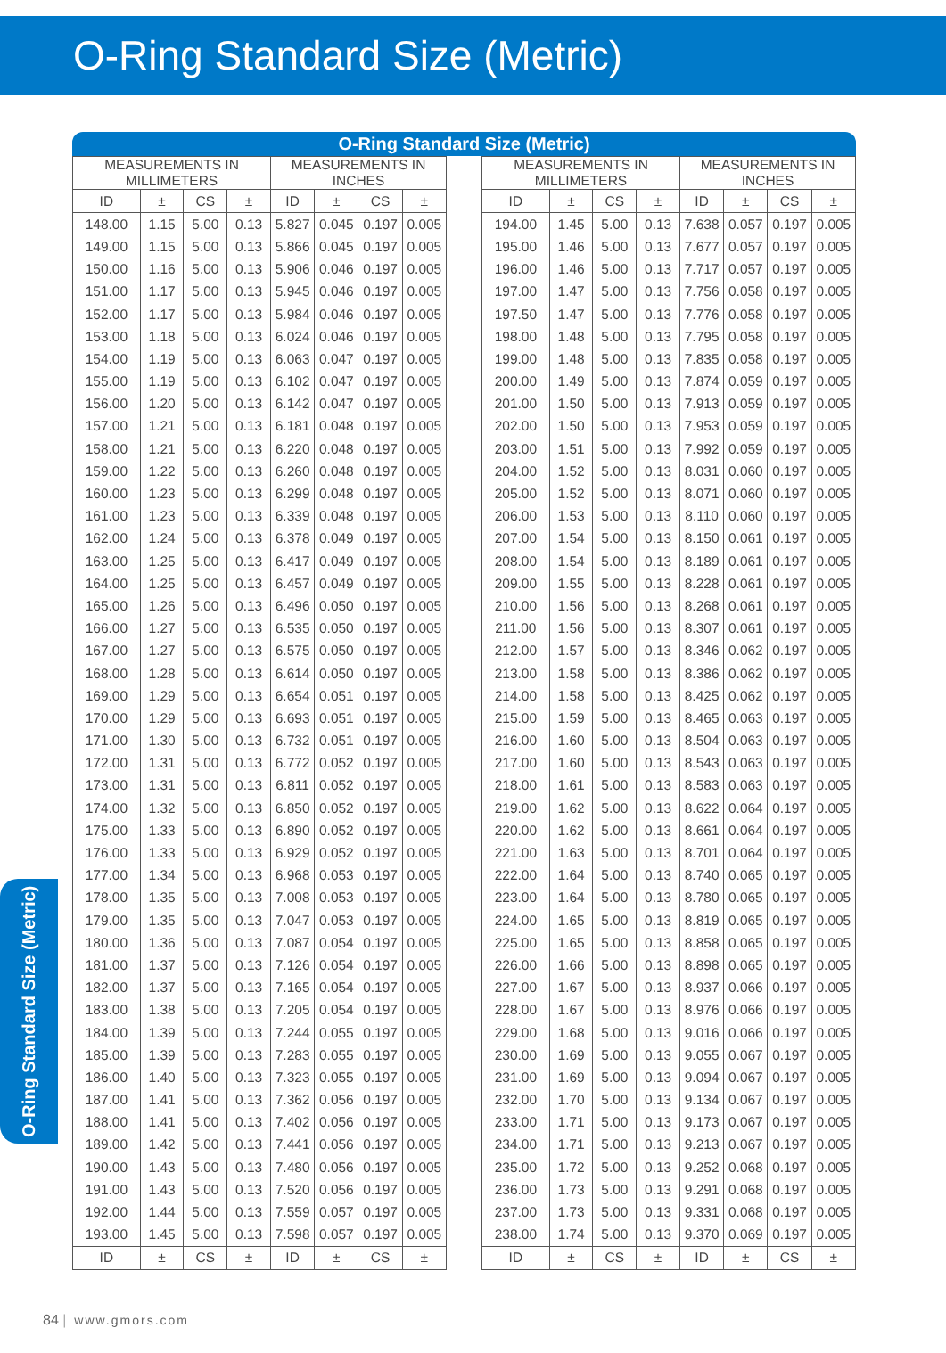O-Ring Standard Size (Metric)
O-Ring Standard Size (Metric)
O-Ring Standard Size (Metric)
| MEASUREMENTS IN MILLIMETERS | | | | MEASUREMENTS IN INCHES | | | |
| --- | --- | --- | --- | --- | --- | --- | --- |
| ID | ± | CS | ± | ID | ± | CS | ± |
| 148.00 | 1.15 | 5.00 | 0.13 | 5.827 | 0.045 | 0.197 | 0.005 |
| 149.00 | 1.15 | 5.00 | 0.13 | 5.866 | 0.045 | 0.197 | 0.005 |
| 150.00 | 1.16 | 5.00 | 0.13 | 5.906 | 0.046 | 0.197 | 0.005 |
| 151.00 | 1.17 | 5.00 | 0.13 | 5.945 | 0.046 | 0.197 | 0.005 |
| 152.00 | 1.17 | 5.00 | 0.13 | 5.984 | 0.046 | 0.197 | 0.005 |
| 153.00 | 1.18 | 5.00 | 0.13 | 6.024 | 0.046 | 0.197 | 0.005 |
| 154.00 | 1.19 | 5.00 | 0.13 | 6.063 | 0.047 | 0.197 | 0.005 |
| 155.00 | 1.19 | 5.00 | 0.13 | 6.102 | 0.047 | 0.197 | 0.005 |
| 156.00 | 1.20 | 5.00 | 0.13 | 6.142 | 0.047 | 0.197 | 0.005 |
| 157.00 | 1.21 | 5.00 | 0.13 | 6.181 | 0.048 | 0.197 | 0.005 |
| 158.00 | 1.21 | 5.00 | 0.13 | 6.220 | 0.048 | 0.197 | 0.005 |
| 159.00 | 1.22 | 5.00 | 0.13 | 6.260 | 0.048 | 0.197 | 0.005 |
| 160.00 | 1.23 | 5.00 | 0.13 | 6.299 | 0.048 | 0.197 | 0.005 |
| 161.00 | 1.23 | 5.00 | 0.13 | 6.339 | 0.048 | 0.197 | 0.005 |
| 162.00 | 1.24 | 5.00 | 0.13 | 6.378 | 0.049 | 0.197 | 0.005 |
| 163.00 | 1.25 | 5.00 | 0.13 | 6.417 | 0.049 | 0.197 | 0.005 |
| 164.00 | 1.25 | 5.00 | 0.13 | 6.457 | 0.049 | 0.197 | 0.005 |
| 165.00 | 1.26 | 5.00 | 0.13 | 6.496 | 0.050 | 0.197 | 0.005 |
| 166.00 | 1.27 | 5.00 | 0.13 | 6.535 | 0.050 | 0.197 | 0.005 |
| 167.00 | 1.27 | 5.00 | 0.13 | 6.575 | 0.050 | 0.197 | 0.005 |
| 168.00 | 1.28 | 5.00 | 0.13 | 6.614 | 0.050 | 0.197 | 0.005 |
| 169.00 | 1.29 | 5.00 | 0.13 | 6.654 | 0.051 | 0.197 | 0.005 |
| 170.00 | 1.29 | 5.00 | 0.13 | 6.693 | 0.051 | 0.197 | 0.005 |
| 171.00 | 1.30 | 5.00 | 0.13 | 6.732 | 0.051 | 0.197 | 0.005 |
| 172.00 | 1.31 | 5.00 | 0.13 | 6.772 | 0.052 | 0.197 | 0.005 |
| 173.00 | 1.31 | 5.00 | 0.13 | 6.811 | 0.052 | 0.197 | 0.005 |
| 174.00 | 1.32 | 5.00 | 0.13 | 6.850 | 0.052 | 0.197 | 0.005 |
| 175.00 | 1.33 | 5.00 | 0.13 | 6.890 | 0.052 | 0.197 | 0.005 |
| 176.00 | 1.33 | 5.00 | 0.13 | 6.929 | 0.052 | 0.197 | 0.005 |
| 177.00 | 1.34 | 5.00 | 0.13 | 6.968 | 0.053 | 0.197 | 0.005 |
| 178.00 | 1.35 | 5.00 | 0.13 | 7.008 | 0.053 | 0.197 | 0.005 |
| 179.00 | 1.35 | 5.00 | 0.13 | 7.047 | 0.053 | 0.197 | 0.005 |
| 180.00 | 1.36 | 5.00 | 0.13 | 7.087 | 0.054 | 0.197 | 0.005 |
| 181.00 | 1.37 | 5.00 | 0.13 | 7.126 | 0.054 | 0.197 | 0.005 |
| 182.00 | 1.37 | 5.00 | 0.13 | 7.165 | 0.054 | 0.197 | 0.005 |
| 183.00 | 1.38 | 5.00 | 0.13 | 7.205 | 0.054 | 0.197 | 0.005 |
| 184.00 | 1.39 | 5.00 | 0.13 | 7.244 | 0.055 | 0.197 | 0.005 |
| 185.00 | 1.39 | 5.00 | 0.13 | 7.283 | 0.055 | 0.197 | 0.005 |
| 186.00 | 1.40 | 5.00 | 0.13 | 7.323 | 0.055 | 0.197 | 0.005 |
| 187.00 | 1.41 | 5.00 | 0.13 | 7.362 | 0.056 | 0.197 | 0.005 |
| 188.00 | 1.41 | 5.00 | 0.13 | 7.402 | 0.056 | 0.197 | 0.005 |
| 189.00 | 1.42 | 5.00 | 0.13 | 7.441 | 0.056 | 0.197 | 0.005 |
| 190.00 | 1.43 | 5.00 | 0.13 | 7.480 | 0.056 | 0.197 | 0.005 |
| 191.00 | 1.43 | 5.00 | 0.13 | 7.520 | 0.056 | 0.197 | 0.005 |
| 192.00 | 1.44 | 5.00 | 0.13 | 7.559 | 0.057 | 0.197 | 0.005 |
| 193.00 | 1.45 | 5.00 | 0.13 | 7.598 | 0.057 | 0.197 | 0.005 |
| ID | ± | CS | ± | ID | ± | CS | ± |
| MEASUREMENTS IN MILLIMETERS | | | | MEASUREMENTS IN INCHES | | | |
| --- | --- | --- | --- | --- | --- | --- | --- |
| ID | ± | CS | ± | ID | ± | CS | ± |
| 194.00 | 1.45 | 5.00 | 0.13 | 7.638 | 0.057 | 0.197 | 0.005 |
| 195.00 | 1.46 | 5.00 | 0.13 | 7.677 | 0.057 | 0.197 | 0.005 |
| 196.00 | 1.46 | 5.00 | 0.13 | 7.717 | 0.057 | 0.197 | 0.005 |
| 197.00 | 1.47 | 5.00 | 0.13 | 7.756 | 0.058 | 0.197 | 0.005 |
| 197.50 | 1.47 | 5.00 | 0.13 | 7.776 | 0.058 | 0.197 | 0.005 |
| 198.00 | 1.48 | 5.00 | 0.13 | 7.795 | 0.058 | 0.197 | 0.005 |
| 199.00 | 1.48 | 5.00 | 0.13 | 7.835 | 0.058 | 0.197 | 0.005 |
| 200.00 | 1.49 | 5.00 | 0.13 | 7.874 | 0.059 | 0.197 | 0.005 |
| 201.00 | 1.50 | 5.00 | 0.13 | 7.913 | 0.059 | 0.197 | 0.005 |
| 202.00 | 1.50 | 5.00 | 0.13 | 7.953 | 0.059 | 0.197 | 0.005 |
| 203.00 | 1.51 | 5.00 | 0.13 | 7.992 | 0.059 | 0.197 | 0.005 |
| 204.00 | 1.52 | 5.00 | 0.13 | 8.031 | 0.060 | 0.197 | 0.005 |
| 205.00 | 1.52 | 5.00 | 0.13 | 8.071 | 0.060 | 0.197 | 0.005 |
| 206.00 | 1.53 | 5.00 | 0.13 | 8.110 | 0.060 | 0.197 | 0.005 |
| 207.00 | 1.54 | 5.00 | 0.13 | 8.150 | 0.061 | 0.197 | 0.005 |
| 208.00 | 1.54 | 5.00 | 0.13 | 8.189 | 0.061 | 0.197 | 0.005 |
| 209.00 | 1.55 | 5.00 | 0.13 | 8.228 | 0.061 | 0.197 | 0.005 |
| 210.00 | 1.56 | 5.00 | 0.13 | 8.268 | 0.061 | 0.197 | 0.005 |
| 211.00 | 1.56 | 5.00 | 0.13 | 8.307 | 0.061 | 0.197 | 0.005 |
| 212.00 | 1.57 | 5.00 | 0.13 | 8.346 | 0.062 | 0.197 | 0.005 |
| 213.00 | 1.58 | 5.00 | 0.13 | 8.386 | 0.062 | 0.197 | 0.005 |
| 214.00 | 1.58 | 5.00 | 0.13 | 8.425 | 0.062 | 0.197 | 0.005 |
| 215.00 | 1.59 | 5.00 | 0.13 | 8.465 | 0.063 | 0.197 | 0.005 |
| 216.00 | 1.60 | 5.00 | 0.13 | 8.504 | 0.063 | 0.197 | 0.005 |
| 217.00 | 1.60 | 5.00 | 0.13 | 8.543 | 0.063 | 0.197 | 0.005 |
| 218.00 | 1.61 | 5.00 | 0.13 | 8.583 | 0.063 | 0.197 | 0.005 |
| 219.00 | 1.62 | 5.00 | 0.13 | 8.622 | 0.064 | 0.197 | 0.005 |
| 220.00 | 1.62 | 5.00 | 0.13 | 8.661 | 0.064 | 0.197 | 0.005 |
| 221.00 | 1.63 | 5.00 | 0.13 | 8.701 | 0.064 | 0.197 | 0.005 |
| 222.00 | 1.64 | 5.00 | 0.13 | 8.740 | 0.065 | 0.197 | 0.005 |
| 223.00 | 1.64 | 5.00 | 0.13 | 8.780 | 0.065 | 0.197 | 0.005 |
| 224.00 | 1.65 | 5.00 | 0.13 | 8.819 | 0.065 | 0.197 | 0.005 |
| 225.00 | 1.65 | 5.00 | 0.13 | 8.858 | 0.065 | 0.197 | 0.005 |
| 226.00 | 1.66 | 5.00 | 0.13 | 8.898 | 0.065 | 0.197 | 0.005 |
| 227.00 | 1.67 | 5.00 | 0.13 | 8.937 | 0.066 | 0.197 | 0.005 |
| 228.00 | 1.67 | 5.00 | 0.13 | 8.976 | 0.066 | 0.197 | 0.005 |
| 229.00 | 1.68 | 5.00 | 0.13 | 9.016 | 0.066 | 0.197 | 0.005 |
| 230.00 | 1.69 | 5.00 | 0.13 | 9.055 | 0.067 | 0.197 | 0.005 |
| 231.00 | 1.69 | 5.00 | 0.13 | 9.094 | 0.067 | 0.197 | 0.005 |
| 232.00 | 1.70 | 5.00 | 0.13 | 9.134 | 0.067 | 0.197 | 0.005 |
| 233.00 | 1.71 | 5.00 | 0.13 | 9.173 | 0.067 | 0.197 | 0.005 |
| 234.00 | 1.71 | 5.00 | 0.13 | 9.213 | 0.067 | 0.197 | 0.005 |
| 235.00 | 1.72 | 5.00 | 0.13 | 9.252 | 0.068 | 0.197 | 0.005 |
| 236.00 | 1.73 | 5.00 | 0.13 | 9.291 | 0.068 | 0.197 | 0.005 |
| 237.00 | 1.73 | 5.00 | 0.13 | 9.331 | 0.068 | 0.197 | 0.005 |
| 238.00 | 1.74 | 5.00 | 0.13 | 9.370 | 0.069 | 0.197 | 0.005 |
| ID | ± | CS | ± | ID | ± | CS | ± |
84 | www.gmors.com